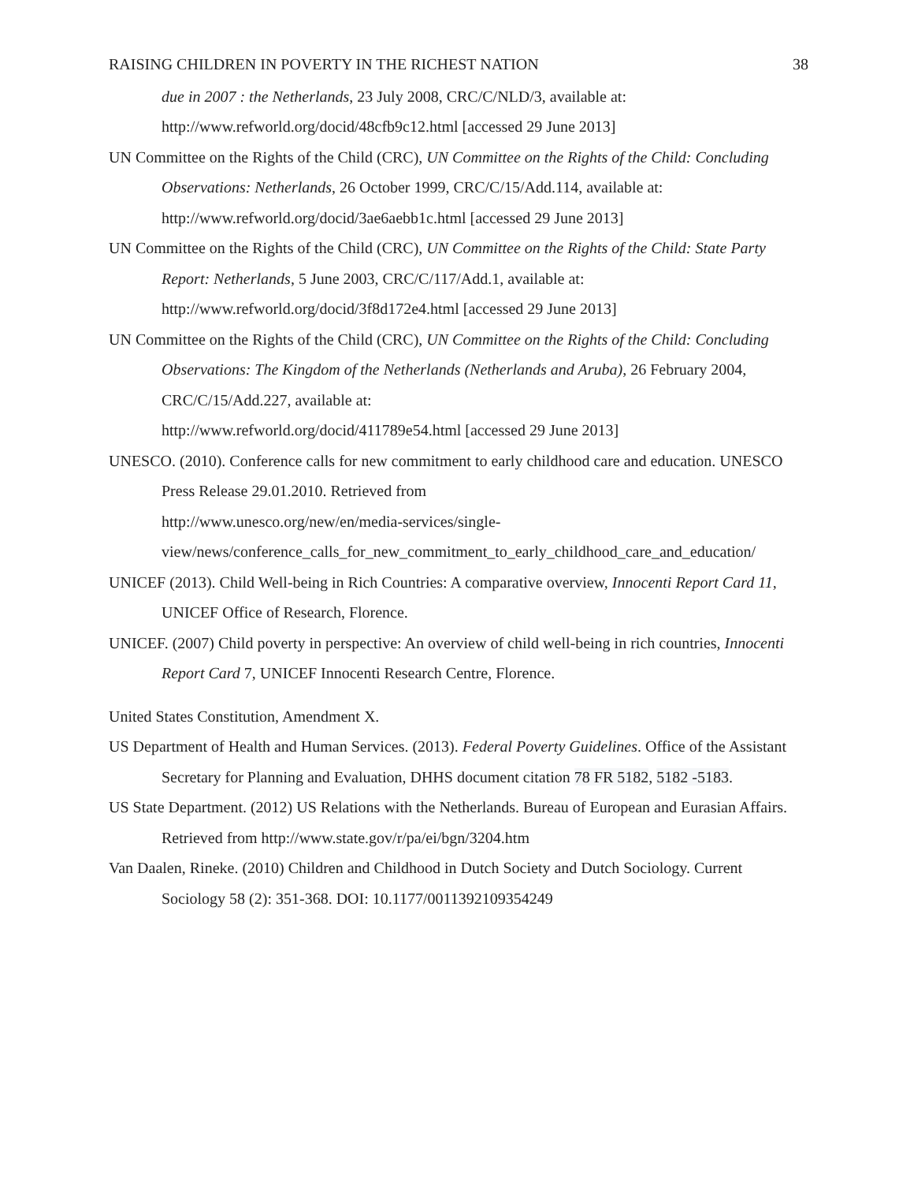RAISING CHILDREN IN POVERTY IN THE RICHEST NATION 38
due in 2007 : the Netherlands, 23 July 2008, CRC/C/NLD/3, available at: http://www.refworld.org/docid/48cfb9c12.html [accessed 29 June 2013]
UN Committee on the Rights of the Child (CRC), UN Committee on the Rights of the Child: Concluding Observations: Netherlands, 26 October 1999, CRC/C/15/Add.114, available at: http://www.refworld.org/docid/3ae6aebb1c.html [accessed 29 June 2013]
UN Committee on the Rights of the Child (CRC), UN Committee on the Rights of the Child: State Party Report: Netherlands, 5 June 2003, CRC/C/117/Add.1, available at: http://www.refworld.org/docid/3f8d172e4.html [accessed 29 June 2013]
UN Committee on the Rights of the Child (CRC), UN Committee on the Rights of the Child: Concluding Observations: The Kingdom of the Netherlands (Netherlands and Aruba), 26 February 2004, CRC/C/15/Add.227, available at:
http://www.refworld.org/docid/411789e54.html [accessed 29 June 2013]
UNESCO. (2010). Conference calls for new commitment to early childhood care and education. UNESCO Press Release 29.01.2010. Retrieved from
http://www.unesco.org/new/en/media-services/single-view/news/conference_calls_for_new_commitment_to_early_childhood_care_and_education/
UNICEF (2013). Child Well-being in Rich Countries: A comparative overview, Innocenti Report Card 11, UNICEF Office of Research, Florence.
UNICEF. (2007) Child poverty in perspective: An overview of child well-being in rich countries, Innocenti Report Card 7, UNICEF Innocenti Research Centre, Florence.
United States Constitution, Amendment X.
US Department of Health and Human Services. (2013). Federal Poverty Guidelines. Office of the Assistant Secretary for Planning and Evaluation, DHHS document citation 78 FR 5182, 5182 -5183.
US State Department. (2012) US Relations with the Netherlands. Bureau of European and Eurasian Affairs. Retrieved from http://www.state.gov/r/pa/ei/bgn/3204.htm
Van Daalen, Rineke. (2010) Children and Childhood in Dutch Society and Dutch Sociology. Current Sociology 58 (2): 351-368. DOI: 10.1177/0011392109354249